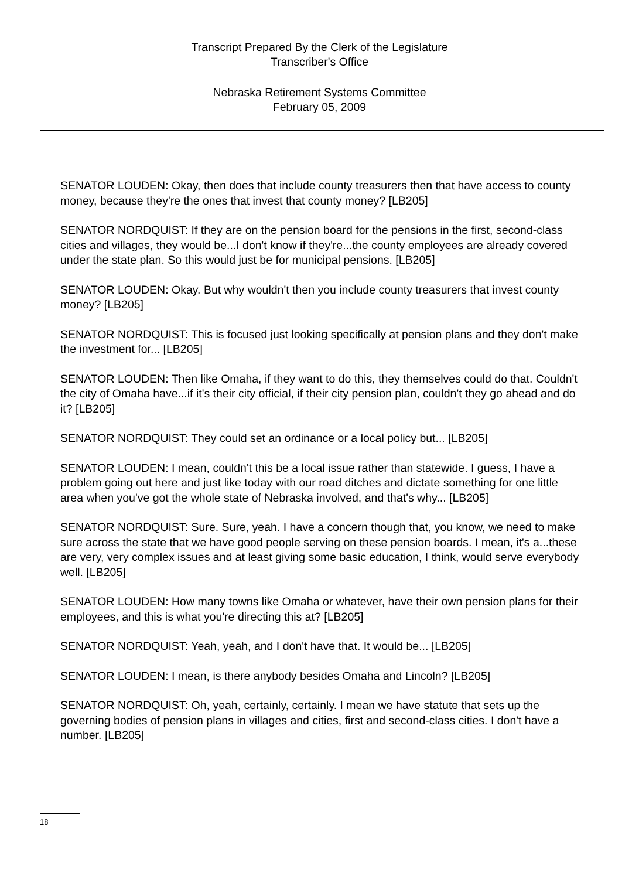Transcript Prepared By the Clerk of the Legislature
Transcriber's Office
Nebraska Retirement Systems Committee
February 05, 2009
SENATOR LOUDEN: Okay, then does that include county treasurers then that have access to county money, because they're the ones that invest that county money? [LB205]
SENATOR NORDQUIST: If they are on the pension board for the pensions in the first, second-class cities and villages, they would be...I don't know if they're...the county employees are already covered under the state plan. So this would just be for municipal pensions. [LB205]
SENATOR LOUDEN: Okay. But why wouldn't then you include county treasurers that invest county money? [LB205]
SENATOR NORDQUIST: This is focused just looking specifically at pension plans and they don't make the investment for... [LB205]
SENATOR LOUDEN: Then like Omaha, if they want to do this, they themselves could do that. Couldn't the city of Omaha have...if it's their city official, if their city pension plan, couldn't they go ahead and do it? [LB205]
SENATOR NORDQUIST: They could set an ordinance or a local policy but... [LB205]
SENATOR LOUDEN: I mean, couldn't this be a local issue rather than statewide. I guess, I have a problem going out here and just like today with our road ditches and dictate something for one little area when you've got the whole state of Nebraska involved, and that's why... [LB205]
SENATOR NORDQUIST: Sure. Sure, yeah. I have a concern though that, you know, we need to make sure across the state that we have good people serving on these pension boards. I mean, it's a...these are very, very complex issues and at least giving some basic education, I think, would serve everybody well. [LB205]
SENATOR LOUDEN: How many towns like Omaha or whatever, have their own pension plans for their employees, and this is what you're directing this at? [LB205]
SENATOR NORDQUIST: Yeah, yeah, and I don't have that. It would be... [LB205]
SENATOR LOUDEN: I mean, is there anybody besides Omaha and Lincoln? [LB205]
SENATOR NORDQUIST: Oh, yeah, certainly, certainly. I mean we have statute that sets up the governing bodies of pension plans in villages and cities, first and second-class cities. I don't have a number. [LB205]
18